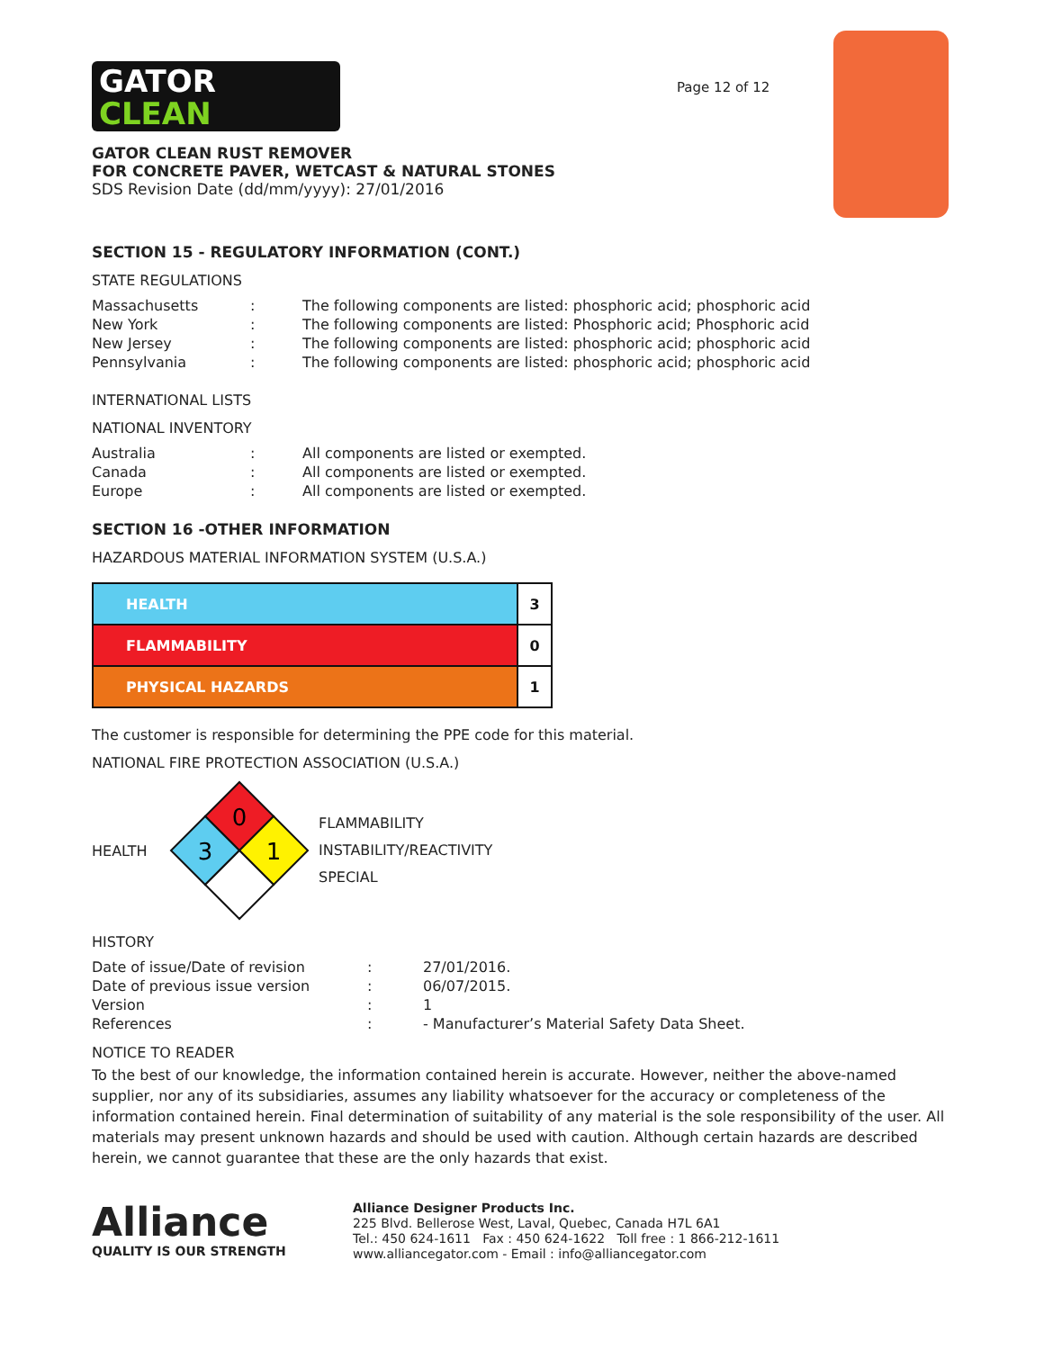GATOR
CLEAN
Page 12 of 12
GATOR CLEAN RUST REMOVER
FOR CONCRETE PAVER, WETCAST & NATURAL STONES
SDS Revision Date (dd/mm/yyyy): 27/01/2016
SECTION 15 - REGULATORY INFORMATION (CONT.)
STATE REGULATIONS
| Massachusetts | : | The following components are listed: phosphoric acid; phosphoric acid |
| New York | : | The following components are listed: Phosphoric acid; Phosphoric acid |
| New Jersey | : | The following components are listed: phosphoric acid; phosphoric acid |
| Pennsylvania | : | The following components are listed: phosphoric acid; phosphoric acid |
INTERNATIONAL LISTS
NATIONAL INVENTORY
| Australia | : | All components are listed or exempted. |
| Canada | : | All components are listed or exempted. |
| Europe | : | All components are listed or exempted. |
SECTION 16 -OTHER INFORMATION
HAZARDOUS MATERIAL INFORMATION SYSTEM (U.S.A.)
| HEALTH | 3 |
| FLAMMABILITY | 0 |
| PHYSICAL HAZARDS | 1 |
The customer is responsible for determining the PPE code for this material.
NATIONAL FIRE PROTECTION ASSOCIATION (U.S.A.)
HEALTH
0
3
1
FLAMMABILITY
INSTABILITY/REACTIVITY
SPECIAL
HISTORY
| Date of issue/Date of revision | : | 27/01/2016. |
| Date of previous issue version | : | 06/07/2015. |
| Version | : | 1 |
| References | : | - Manufacturer’s Material Safety Data Sheet. |
NOTICE TO READER
To the best of our knowledge, the information contained herein is accurate. However, neither the above-named supplier, nor any of its subsidiaries, assumes any liability whatsoever for the accuracy or completeness of the information contained herein. Final determination of suitability of any material is the sole responsibility of the user. All materials may present unknown hazards and should be used with caution. Although certain hazards are described herein, we cannot guarantee that these are the only hazards that exist.
Alliance
QUALITY IS OUR STRENGTH
Alliance Designer Products Inc.
225 Blvd. Bellerose West, Laval, Quebec, Canada H7L 6A1
Tel.: 450 624-1611 Fax : 450 624-1622 Toll free : 1 866-212-1611
www.alliancegator.com - Email : info@alliancegator.com